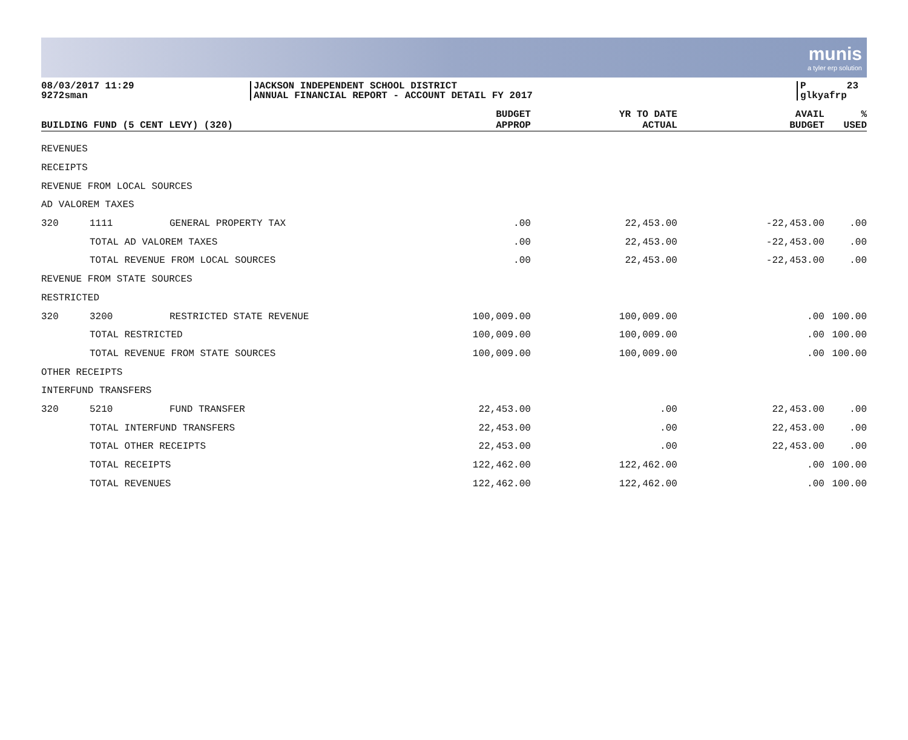munis
a tyler erp solution
08/03/2017 11:29
9272sman
JACKSON INDEPENDENT SCHOOL DISTRICT
ANNUAL FINANCIAL REPORT - ACCOUNT DETAIL FY 2017
P 23
glkyafrp
| BUILDING FUND (5 CENT LEVY) (320) | | | BUDGET APPROP | YR TO DATE ACTUAL | AVAIL BUDGET | % USED |
| --- | --- | --- | --- | --- | --- | --- |
| REVENUES | | | | | | |
| RECEIPTS | | | | | | |
| REVENUE FROM LOCAL SOURCES | | | | | | |
| AD VALOREM TAXES | | | | | | |
| 320 | 1111 | GENERAL PROPERTY TAX | .00 | 22,453.00 | -22,453.00 | .00 |
| | TOTAL AD VALOREM TAXES | | .00 | 22,453.00 | -22,453.00 | .00 |
| | TOTAL REVENUE FROM LOCAL SOURCES | | .00 | 22,453.00 | -22,453.00 | .00 |
| REVENUE FROM STATE SOURCES | | | | | | |
| RESTRICTED | | | | | | |
| 320 | 3200 | RESTRICTED STATE REVENUE | 100,009.00 | 100,009.00 | .00 | 100.00 |
| | TOTAL RESTRICTED | | 100,009.00 | 100,009.00 | .00 | 100.00 |
| | TOTAL REVENUE FROM STATE SOURCES | | 100,009.00 | 100,009.00 | .00 | 100.00 |
| OTHER RECEIPTS | | | | | | |
| INTERFUND TRANSFERS | | | | | | |
| 320 | 5210 | FUND TRANSFER | 22,453.00 | .00 | 22,453.00 | .00 |
| | TOTAL INTERFUND TRANSFERS | | 22,453.00 | .00 | 22,453.00 | .00 |
| | TOTAL OTHER RECEIPTS | | 22,453.00 | .00 | 22,453.00 | .00 |
| | TOTAL RECEIPTS | | 122,462.00 | 122,462.00 | .00 | 100.00 |
| | TOTAL REVENUES | | 122,462.00 | 122,462.00 | .00 | 100.00 |